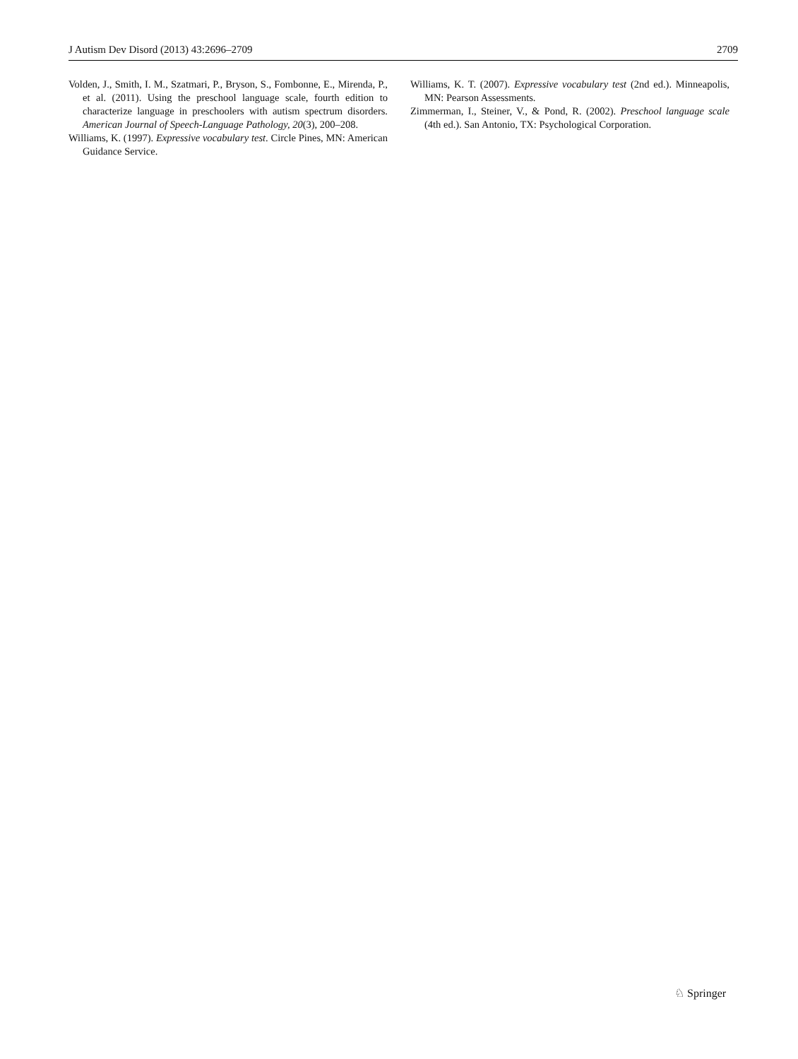J Autism Dev Disord (2013) 43:2696–2709 2709
Volden, J., Smith, I. M., Szatmari, P., Bryson, S., Fombonne, E., Mirenda, P., et al. (2011). Using the preschool language scale, fourth edition to characterize language in preschoolers with autism spectrum disorders. American Journal of Speech-Language Pathology, 20(3), 200–208.
Williams, K. (1997). Expressive vocabulary test. Circle Pines, MN: American Guidance Service.
Williams, K. T. (2007). Expressive vocabulary test (2nd ed.). Minneapolis, MN: Pearson Assessments.
Zimmerman, I., Steiner, V., & Pond, R. (2002). Preschool language scale (4th ed.). San Antonio, TX: Psychological Corporation.
♘ Springer